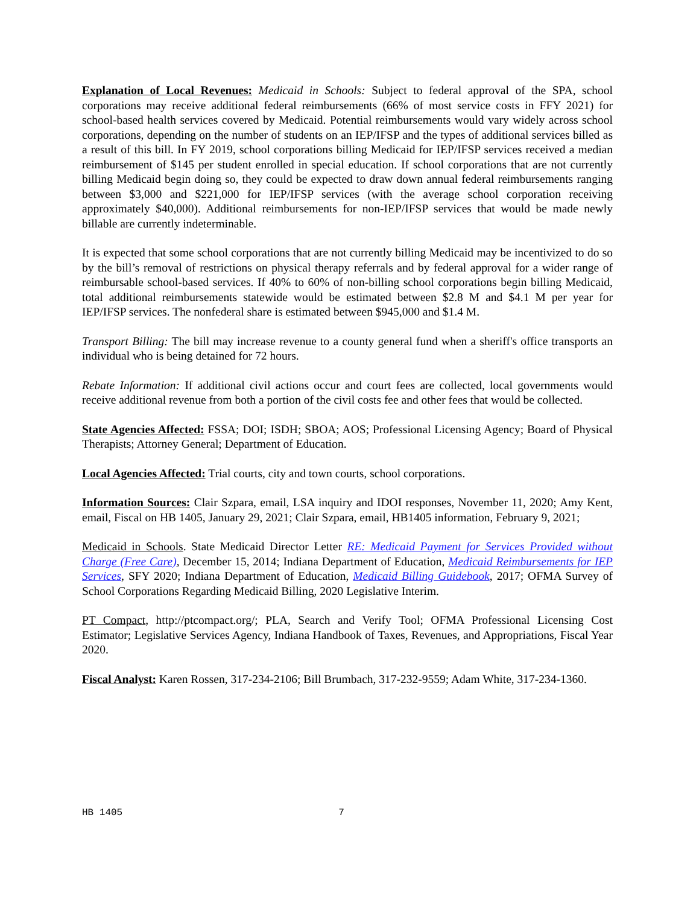Explanation of Local Revenues: Medicaid in Schools: Subject to federal approval of the SPA, school corporations may receive additional federal reimbursements (66% of most service costs in FFY 2021) for school-based health services covered by Medicaid. Potential reimbursements would vary widely across school corporations, depending on the number of students on an IEP/IFSP and the types of additional services billed as a result of this bill. In FY 2019, school corporations billing Medicaid for IEP/IFSP services received a median reimbursement of $145 per student enrolled in special education. If school corporations that are not currently billing Medicaid begin doing so, they could be expected to draw down annual federal reimbursements ranging between $3,000 and $221,000 for IEP/IFSP services (with the average school corporation receiving approximately $40,000). Additional reimbursements for non-IEP/IFSP services that would be made newly billable are currently indeterminable.
It is expected that some school corporations that are not currently billing Medicaid may be incentivized to do so by the bill’s removal of restrictions on physical therapy referrals and by federal approval for a wider range of reimbursable school-based services. If 40% to 60% of non-billing school corporations begin billing Medicaid, total additional reimbursements statewide would be estimated between $2.8 M and $4.1 M per year for IEP/IFSP services. The nonfederal share is estimated between $945,000 and $1.4 M.
Transport Billing: The bill may increase revenue to a county general fund when a sheriff's office transports an individual who is being detained for 72 hours.
Rebate Information: If additional civil actions occur and court fees are collected, local governments would receive additional revenue from both a portion of the civil costs fee and other fees that would be collected.
State Agencies Affected: FSSA; DOI; ISDH; SBOA; AOS; Professional Licensing Agency; Board of Physical Therapists; Attorney General; Department of Education.
Local Agencies Affected: Trial courts, city and town courts, school corporations.
Information Sources: Clair Szpara, email, LSA inquiry and IDOI responses, November 11, 2020; Amy Kent, email, Fiscal on HB 1405, January 29, 2021; Clair Szpara, email, HB1405 information, February 9, 2021;
Medicaid in Schools. State Medicaid Director Letter RE: Medicaid Payment for Services Provided without Charge (Free Care), December 15, 2014; Indiana Department of Education, Medicaid Reimbursements for IEP Services, SFY 2020; Indiana Department of Education, Medicaid Billing Guidebook, 2017; OFMA Survey of School Corporations Regarding Medicaid Billing, 2020 Legislative Interim.
PT Compact, http://ptcompact.org/; PLA, Search and Verify Tool; OFMA Professional Licensing Cost Estimator; Legislative Services Agency, Indiana Handbook of Taxes, Revenues, and Appropriations, Fiscal Year 2020.
Fiscal Analyst: Karen Rossen, 317-234-2106; Bill Brumbach, 317-232-9559; Adam White, 317-234-1360.
HB 1405 7